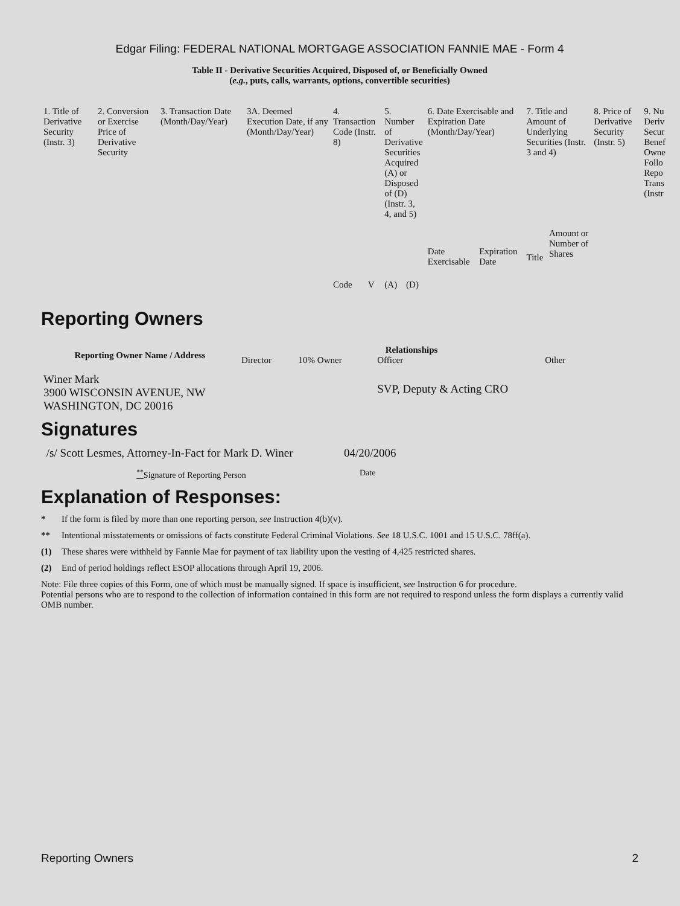Edgar Filing: FEDERAL NATIONAL MORTGAGE ASSOCIATION FANNIE MAE - Form 4
Table II - Derivative Securities Acquired, Disposed of, or Beneficially Owned
(e.g., puts, calls, warrants, options, convertible securities)
| 1. Title of Derivative Security (Instr. 3) | 2. Conversion or Exercise Price of Derivative Security | 3. Transaction Date (Month/Day/Year) | 3A. Deemed Execution Date, if any (Month/Day/Year) | 4. Transaction Code (Instr. 8) | | 5. Number of Derivative Securities Acquired (A) or Disposed of (D) (Instr. 3, 4, and 5) | | 6. Date Exercisable and Expiration Date (Month/Day/Year) | | 7. Title and Amount of Underlying Securities (Instr. 3 and 4) | | 8. Price of Derivative Security (Instr. 5) | 9. Nu Deriv Secur Benef Owne Follo Repo Trans (Instr |
| --- | --- | --- | --- | --- | --- | --- | --- | --- | --- | --- | --- | --- | --- |
| | | | | Code | V | (A) | (D) | Date Exercisable | Expiration Date | Title | Amount or Number of Shares | | |
Reporting Owners
| Reporting Owner Name / Address | Relationships | | | |
| --- | --- | --- | --- | --- |
| | Director | 10% Owner | Officer | Other |
| Winer Mark 3900 WISCONSIN AVENUE, NW WASHINGTON, DC 20016 | | | SVP, Deputy & Acting CRO | |
Signatures
| /s/ Scott Lesmes, Attorney-In-Fact for Mark D. Winer | 04/20/2006 |
| <sup>**</sup> Signature of Reporting Person | Date |
Explanation of Responses:
* If the form is filed by more than one reporting person, see Instruction 4(b)(v).
** Intentional misstatements or omissions of facts constitute Federal Criminal Violations. See 18 U.S.C. 1001 and 15 U.S.C. 78ff(a).
(1) These shares were withheld by Fannie Mae for payment of tax liability upon the vesting of 4,425 restricted shares.
(2) End of period holdings reflect ESOP allocations through April 19, 2006.
Note: File three copies of this Form, one of which must be manually signed. If space is insufficient, see Instruction 6 for procedure.
Potential persons who are to respond to the collection of information contained in this form are not required to respond unless the form displays a currently valid OMB number.
Reporting Owners 2